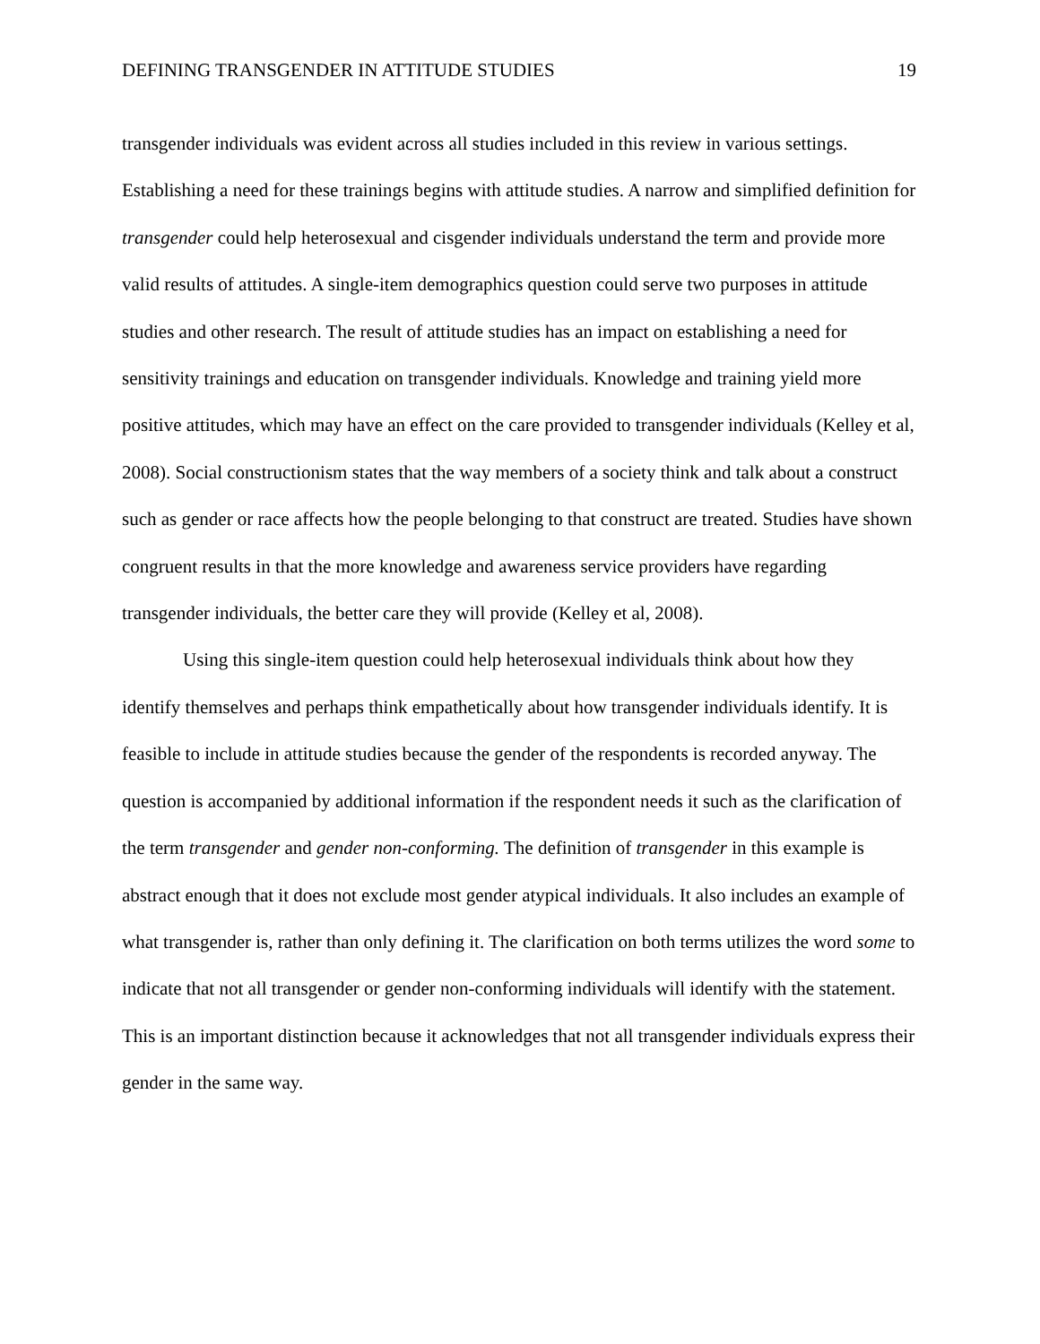DEFINING TRANSGENDER IN ATTITUDE STUDIES 19
transgender individuals was evident across all studies included in this review in various settings. Establishing a need for these trainings begins with attitude studies. A narrow and simplified definition for transgender could help heterosexual and cisgender individuals understand the term and provide more valid results of attitudes. A single-item demographics question could serve two purposes in attitude studies and other research. The result of attitude studies has an impact on establishing a need for sensitivity trainings and education on transgender individuals. Knowledge and training yield more positive attitudes, which may have an effect on the care provided to transgender individuals (Kelley et al, 2008). Social constructionism states that the way members of a society think and talk about a construct such as gender or race affects how the people belonging to that construct are treated. Studies have shown congruent results in that the more knowledge and awareness service providers have regarding transgender individuals, the better care they will provide (Kelley et al, 2008).
Using this single-item question could help heterosexual individuals think about how they identify themselves and perhaps think empathetically about how transgender individuals identify. It is feasible to include in attitude studies because the gender of the respondents is recorded anyway. The question is accompanied by additional information if the respondent needs it such as the clarification of the term transgender and gender non-conforming. The definition of transgender in this example is abstract enough that it does not exclude most gender atypical individuals. It also includes an example of what transgender is, rather than only defining it. The clarification on both terms utilizes the word some to indicate that not all transgender or gender non-conforming individuals will identify with the statement. This is an important distinction because it acknowledges that not all transgender individuals express their gender in the same way.